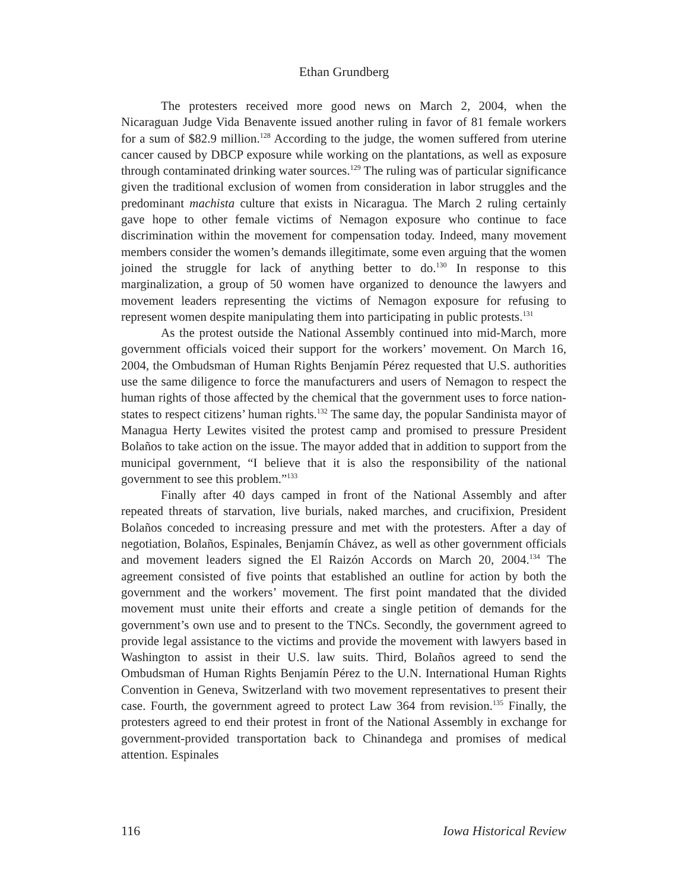Ethan Grundberg
The protesters received more good news on March 2, 2004, when the Nicaraguan Judge Vida Benavente issued another ruling in favor of 81 female workers for a sum of $82.9 million.<sup>128</sup> According to the judge, the women suffered from uterine cancer caused by DBCP exposure while working on the plantations, as well as exposure through contaminated drinking water sources.<sup>129</sup> The ruling was of particular significance given the traditional exclusion of women from consideration in labor struggles and the predominant machista culture that exists in Nicaragua. The March 2 ruling certainly gave hope to other female victims of Nemagon exposure who continue to face discrimination within the movement for compensation today. Indeed, many movement members consider the women’s demands illegitimate, some even arguing that the women joined the struggle for lack of anything better to do.<sup>130</sup> In response to this marginalization, a group of 50 women have organized to denounce the lawyers and movement leaders representing the victims of Nemagon exposure for refusing to represent women despite manipulating them into participating in public protests.<sup>131</sup>
As the protest outside the National Assembly continued into mid-March, more government officials voiced their support for the workers’ movement. On March 16, 2004, the Ombudsman of Human Rights Benjamín Pérez requested that U.S. authorities use the same diligence to force the manufacturers and users of Nemagon to respect the human rights of those affected by the chemical that the government uses to force nation-states to respect citizens’ human rights.<sup>132</sup> The same day, the popular Sandinista mayor of Managua Herty Lewites visited the protest camp and promised to pressure President Bolaños to take action on the issue. The mayor added that in addition to support from the municipal government, “I believe that it is also the responsibility of the national government to see this problem.”<sup>133</sup>
Finally after 40 days camped in front of the National Assembly and after repeated threats of starvation, live burials, naked marches, and crucifixion, President Bolaños conceded to increasing pressure and met with the protesters. After a day of negotiation, Bolaños, Espinales, Benjamín Chávez, as well as other government officials and movement leaders signed the El Raizón Accords on March 20, 2004.<sup>134</sup> The agreement consisted of five points that established an outline for action by both the government and the workers’ movement. The first point mandated that the divided movement must unite their efforts and create a single petition of demands for the government’s own use and to present to the TNCs. Secondly, the government agreed to provide legal assistance to the victims and provide the movement with lawyers based in Washington to assist in their U.S. law suits. Third, Bolaños agreed to send the Ombudsman of Human Rights Benjamín Pérez to the U.N. International Human Rights Convention in Geneva, Switzerland with two movement representatives to present their case. Fourth, the government agreed to protect Law 364 from revision.<sup>135</sup> Finally, the protesters agreed to end their protest in front of the National Assembly in exchange for government-provided transportation back to Chinandega and promises of medical attention. Espinales
116 Iowa Historical Review